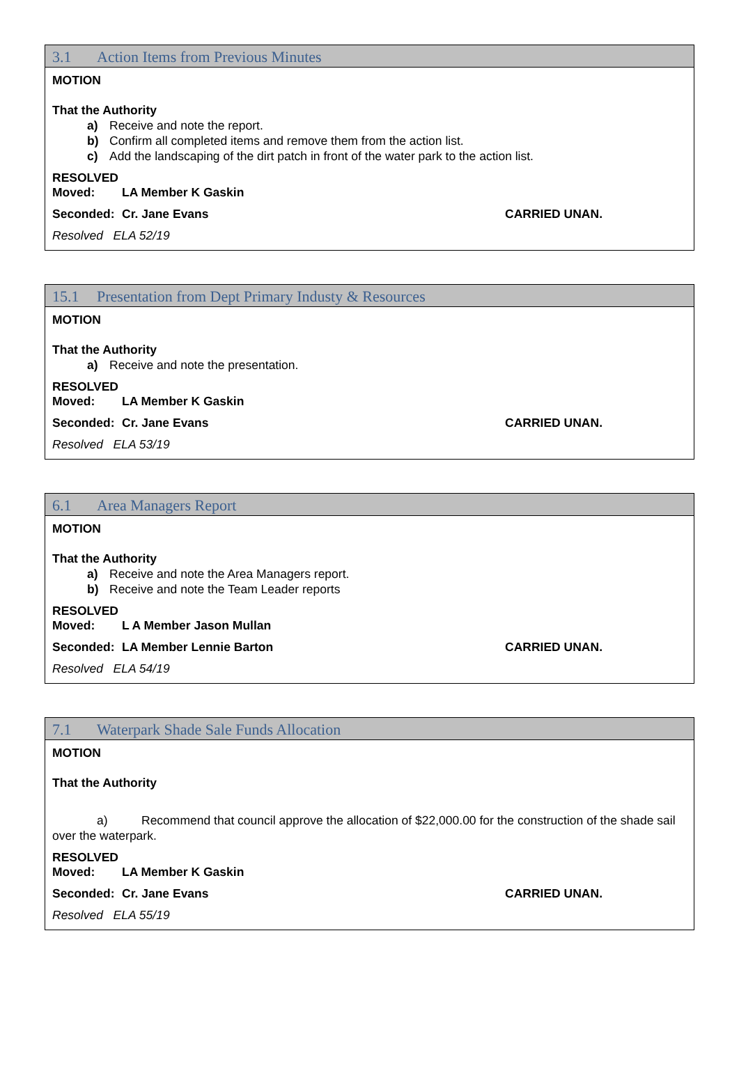3.1 Action Items from Previous Minutes
MOTION
That the Authority
a) Receive and note the report.
b) Confirm all completed items and remove them from the action list.
c) Add the landscaping of the dirt patch in front of the water park to the action list.
RESOLVED
Moved: LA Member K Gaskin
Seconded: Cr. Jane Evans CARRIED UNAN.
Resolved ELA 52/19
15.1 Presentation from Dept Primary Industy & Resources
MOTION
That the Authority
a) Receive and note the presentation.
RESOLVED
Moved: LA Member K Gaskin
Seconded: Cr. Jane Evans CARRIED UNAN.
Resolved ELA 53/19
6.1 Area Managers Report
MOTION
That the Authority
a) Receive and note the Area Managers report.
b) Receive and note the Team Leader reports
RESOLVED
Moved: L A Member Jason Mullan
Seconded: LA Member Lennie Barton CARRIED UNAN.
Resolved ELA 54/19
7.1 Waterpark Shade Sale Funds Allocation
MOTION
That the Authority
a) Recommend that council approve the allocation of $22,000.00 for the construction of the shade sail over the waterpark.
RESOLVED
Moved: LA Member K Gaskin
Seconded: Cr. Jane Evans CARRIED UNAN.
Resolved ELA 55/19